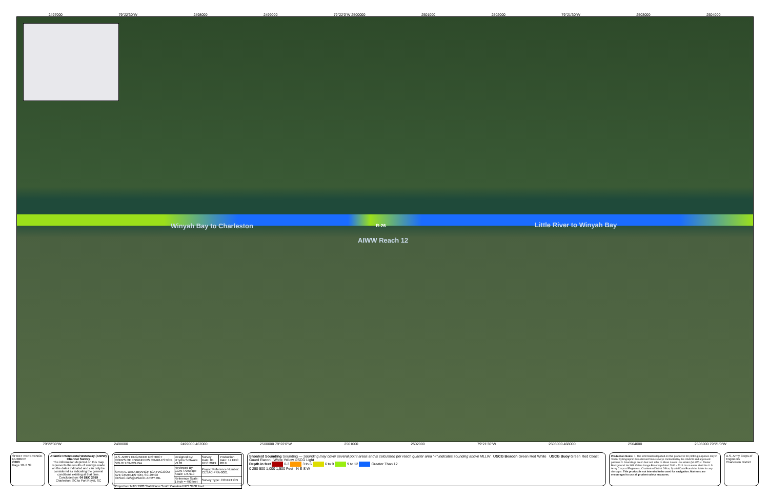2497000 79°22'30"W 2498000 2499000 79°22'0"W 2500000 2501000 2502000 79°21'30"W 2503000 2504000
Winyah Bay to Charleston R-26
AIWW Reach 12
Little River to Winyah Bay
79°22'30"W 2498000 2499000 467000 2500000 79°22'0"W 2501000 2502000 79°21'30"W 2503000 468000 2504000 2505000 79°21'0"W
SHEET REFERENCE NUMBER
C003
Page 10 of 39
Atlantic Intercoastal Waterway (AIWW) Channel Survey
The information depicted on this map represents the results of surveys made on the dates indicated and can only be considered as indicating the general conditions existing at that time.
Concluded on: 04 DEC 2019
Charleston, SC to Port Royal, SC
| U.S. ARMY ENGINEER DISTRICT CORPS OF ENGINEERS CHARLESTON, SOUTH CAROLINA | Designed By: eHydro Software v3.82 | Survey Date: 04 DEC 2019 | Production Date: 17 DEC 2019 |
| SPATIAL DATA BRANCH 69A HAGOOD AVE CHARLESTON, SC 29403 CESAC-GIS@USACE.ARMY.MIL | Reviewed By: CCW / Absolute Scale: 1:5,910 | Project Reference Number: CESAC-PRA-0001 | |
| | Reference Scale: 1 inch = 493 feet | Survey Type: CONDITION | |
| Projection: NAD 1983 StatePlane South Carolina FIPS 3900 Feet | | | |
Shoalest Sounding Sounding — Sounding may cover several point areas and is calculated per reach quarter area "+" indicates sounding above MLLW USCG Beacon Green Red White USCG Buoy Green Red Coast Guard Racon White Yellow USCG Light
Depth in feet 0-3 3 to 6 6 to 9 9 to 12 Greater Than 12
0 250 500 1,000 1,500 Feet N E S W
Production Notes: 1. The information depicted on this product is for plotting purposes only 2. Vector hydrographic data derived from surveys conducted by the USACE and approved partners 3. Soundings are in feet and refer to Mean Lower Low Water (MLLW) 4. Raster Background: ArcGIS Online Image Basemap dated 2010 - 2011. In no event shall the U.S. Army Corps of Engineers, Charleston District Office, Spatial Data Branch be liable for any damages. This product is not intended to be used for navigation. Mariners are encouraged to use all prudent safety measures.
U.S. Army Corps of Engineers
Charleston District